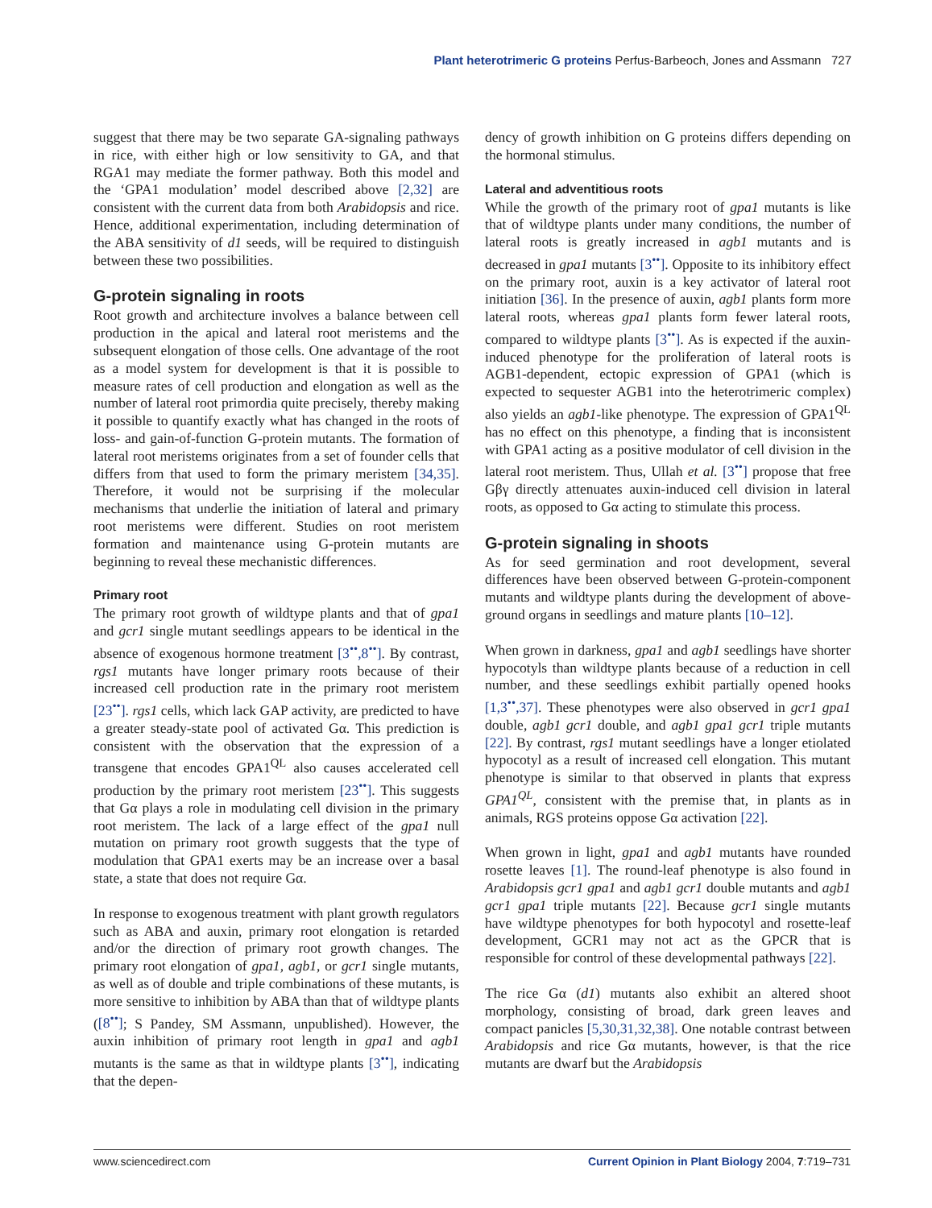Plant heterotrimeric G proteins Perfus-Barbeoch, Jones and Assmann 727
suggest that there may be two separate GA-signaling pathways in rice, with either high or low sensitivity to GA, and that RGA1 may mediate the former pathway. Both this model and the ‘GPA1 modulation’ model described above [2,32] are consistent with the current data from both Arabidopsis and rice. Hence, additional experimentation, including determination of the ABA sensitivity of d1 seeds, will be required to distinguish between these two possibilities.
G-protein signaling in roots
Root growth and architecture involves a balance between cell production in the apical and lateral root meristems and the subsequent elongation of those cells. One advantage of the root as a model system for development is that it is possible to measure rates of cell production and elongation as well as the number of lateral root primordia quite precisely, thereby making it possible to quantify exactly what has changed in the roots of loss- and gain-of-function G-protein mutants. The formation of lateral root meristems originates from a set of founder cells that differs from that used to form the primary meristem [34,35]. Therefore, it would not be surprising if the molecular mechanisms that underlie the initiation of lateral and primary root meristems were different. Studies on root meristem formation and maintenance using G-protein mutants are beginning to reveal these mechanistic differences.
Primary root
The primary root growth of wildtype plants and that of gpa1 and gcr1 single mutant seedlings appears to be identical in the absence of exogenous hormone treatment [3<sup>••</sup>,8<sup>••</sup>]. By contrast, rgs1 mutants have longer primary roots because of their increased cell production rate in the primary root meristem [23<sup>••</sup>]. rgs1 cells, which lack GAP activity, are predicted to have a greater steady-state pool of activated Gα. This prediction is consistent with the observation that the expression of a transgene that encodes GPA1<sup>QL</sup> also causes accelerated cell production by the primary root meristem [23<sup>••</sup>]. This suggests that Gα plays a role in modulating cell division in the primary root meristem. The lack of a large effect of the gpa1 null mutation on primary root growth suggests that the type of modulation that GPA1 exerts may be an increase over a basal state, a state that does not require Gα.
In response to exogenous treatment with plant growth regulators such as ABA and auxin, primary root elongation is retarded and/or the direction of primary root growth changes. The primary root elongation of gpa1, agb1, or gcr1 single mutants, as well as of double and triple combinations of these mutants, is more sensitive to inhibition by ABA than that of wildtype plants ([8<sup>••</sup>]; S Pandey, SM Assmann, unpublished). However, the auxin inhibition of primary root length in gpa1 and agb1 mutants is the same as that in wildtype plants [3<sup>••</sup>], indicating that the depen-
dency of growth inhibition on G proteins differs depending on the hormonal stimulus.
Lateral and adventitious roots
While the growth of the primary root of gpa1 mutants is like that of wildtype plants under many conditions, the number of lateral roots is greatly increased in agb1 mutants and is decreased in gpa1 mutants [3<sup>••</sup>]. Opposite to its inhibitory effect on the primary root, auxin is a key activator of lateral root initiation [36]. In the presence of auxin, agb1 plants form more lateral roots, whereas gpa1 plants form fewer lateral roots, compared to wildtype plants [3<sup>••</sup>]. As is expected if the auxin-induced phenotype for the proliferation of lateral roots is AGB1-dependent, ectopic expression of GPA1 (which is expected to sequester AGB1 into the heterotrimeric complex) also yields an agb1-like phenotype. The expression of GPA1<sup>QL</sup> has no effect on this phenotype, a finding that is inconsistent with GPA1 acting as a positive modulator of cell division in the lateral root meristem. Thus, Ullah et al. [3<sup>••</sup>] propose that free Gβγ directly attenuates auxin-induced cell division in lateral roots, as opposed to Gα acting to stimulate this process.
G-protein signaling in shoots
As for seed germination and root development, several differences have been observed between G-protein-component mutants and wildtype plants during the development of above-ground organs in seedlings and mature plants [10–12].
When grown in darkness, gpa1 and agb1 seedlings have shorter hypocotyls than wildtype plants because of a reduction in cell number, and these seedlings exhibit partially opened hooks [1,3<sup>••</sup>,37]. These phenotypes were also observed in gcr1 gpa1 double, agb1 gcr1 double, and agb1 gpa1 gcr1 triple mutants [22]. By contrast, rgs1 mutant seedlings have a longer etiolated hypocotyl as a result of increased cell elongation. This mutant phenotype is similar to that observed in plants that express GPA1<sup>QL</sup>, consistent with the premise that, in plants as in animals, RGS proteins oppose Gα activation [22].
When grown in light, gpa1 and agb1 mutants have rounded rosette leaves [1]. The round-leaf phenotype is also found in Arabidopsis gcr1 gpa1 and agb1 gcr1 double mutants and agb1 gcr1 gpa1 triple mutants [22]. Because gcr1 single mutants have wildtype phenotypes for both hypocotyl and rosette-leaf development, GCR1 may not act as the GPCR that is responsible for control of these developmental pathways [22].
The rice Gα (d1) mutants also exhibit an altered shoot morphology, consisting of broad, dark green leaves and compact panicles [5,30,31,32,38]. One notable contrast between Arabidopsis and rice Gα mutants, however, is that the rice mutants are dwarf but the Arabidopsis
www.sciencedirect.com Current Opinion in Plant Biology 2004, 7:719–731